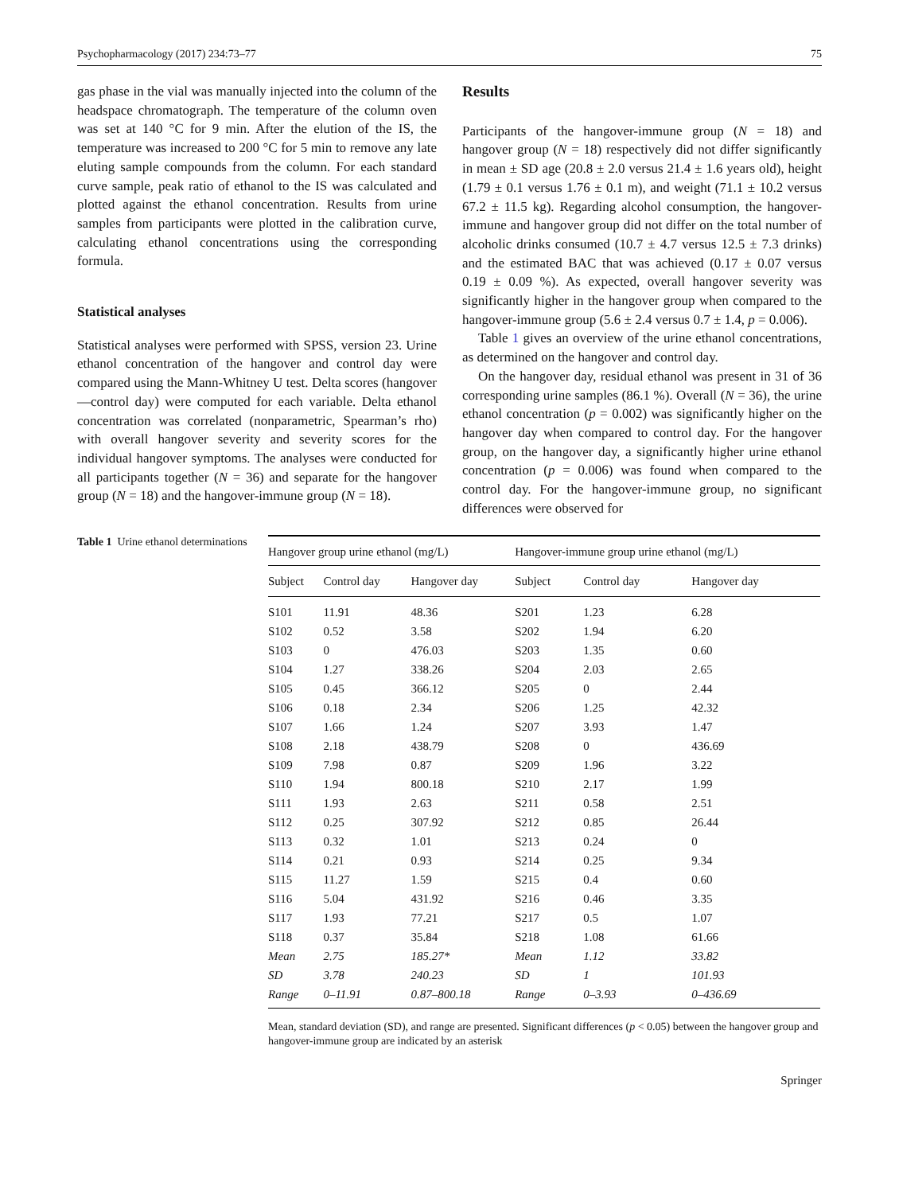Psychopharmacology (2017) 234:73–77 75
gas phase in the vial was manually injected into the column of the headspace chromatograph. The temperature of the column oven was set at 140 °C for 9 min. After the elution of the IS, the temperature was increased to 200 °C for 5 min to remove any late eluting sample compounds from the column. For each standard curve sample, peak ratio of ethanol to the IS was calculated and plotted against the ethanol concentration. Results from urine samples from participants were plotted in the calibration curve, calculating ethanol concentrations using the corresponding formula.
Statistical analyses
Statistical analyses were performed with SPSS, version 23. Urine ethanol concentration of the hangover and control day were compared using the Mann-Whitney U test. Delta scores (hangover—control day) were computed for each variable. Delta ethanol concentration was correlated (nonparametric, Spearman’s rho) with overall hangover severity and severity scores for the individual hangover symptoms. The analyses were conducted for all participants together (N = 36) and separate for the hangover group (N = 18) and the hangover-immune group (N = 18).
Results
Participants of the hangover-immune group (N = 18) and hangover group (N = 18) respectively did not differ significantly in mean ± SD age (20.8 ± 2.0 versus 21.4 ± 1.6 years old), height (1.79 ± 0.1 versus 1.76 ± 0.1 m), and weight (71.1 ± 10.2 versus 67.2 ± 11.5 kg). Regarding alcohol consumption, the hangover-immune and hangover group did not differ on the total number of alcoholic drinks consumed (10.7 ± 4.7 versus 12.5 ± 7.3 drinks) and the estimated BAC that was achieved (0.17 ± 0.07 versus 0.19 ± 0.09 %). As expected, overall hangover severity was significantly higher in the hangover group when compared to the hangover-immune group (5.6 ± 2.4 versus 0.7 ± 1.4, p = 0.006).
Table 1 gives an overview of the urine ethanol concentrations, as determined on the hangover and control day.
On the hangover day, residual ethanol was present in 31 of 36 corresponding urine samples (86.1 %). Overall (N = 36), the urine ethanol concentration (p = 0.002) was significantly higher on the hangover day when compared to control day. For the hangover group, on the hangover day, a significantly higher urine ethanol concentration (p = 0.006) was found when compared to the control day. For the hangover-immune group, no significant differences were observed for
Table 1 Urine ethanol determinations
| Hangover group urine ethanol (mg/L) | | | Hangover-immune group urine ethanol (mg/L) | | |
| --- | --- | --- | --- | --- | --- |
| Subject | Control day | Hangover day | Subject | Control day | Hangover day |
| S101 | 11.91 | 48.36 | S201 | 1.23 | 6.28 |
| S102 | 0.52 | 3.58 | S202 | 1.94 | 6.20 |
| S103 | 0 | 476.03 | S203 | 1.35 | 0.60 |
| S104 | 1.27 | 338.26 | S204 | 2.03 | 2.65 |
| S105 | 0.45 | 366.12 | S205 | 0 | 2.44 |
| S106 | 0.18 | 2.34 | S206 | 1.25 | 42.32 |
| S107 | 1.66 | 1.24 | S207 | 3.93 | 1.47 |
| S108 | 2.18 | 438.79 | S208 | 0 | 436.69 |
| S109 | 7.98 | 0.87 | S209 | 1.96 | 3.22 |
| S110 | 1.94 | 800.18 | S210 | 2.17 | 1.99 |
| S111 | 1.93 | 2.63 | S211 | 0.58 | 2.51 |
| S112 | 0.25 | 307.92 | S212 | 0.85 | 26.44 |
| S113 | 0.32 | 1.01 | S213 | 0.24 | 0 |
| S114 | 0.21 | 0.93 | S214 | 0.25 | 9.34 |
| S115 | 11.27 | 1.59 | S215 | 0.4 | 0.60 |
| S116 | 5.04 | 431.92 | S216 | 0.46 | 3.35 |
| S117 | 1.93 | 77.21 | S217 | 0.5 | 1.07 |
| S118 | 0.37 | 35.84 | S218 | 1.08 | 61.66 |
| Mean | 2.75 | 185.27* | Mean | 1.12 | 33.82 |
| SD | 3.78 | 240.23 | SD | 1 | 101.93 |
| Range | 0–11.91 | 0.87–800.18 | Range | 0–3.93 | 0–436.69 |
Mean, standard deviation (SD), and range are presented. Significant differences (p < 0.05) between the hangover group and hangover-immune group are indicated by an asterisk
Springer